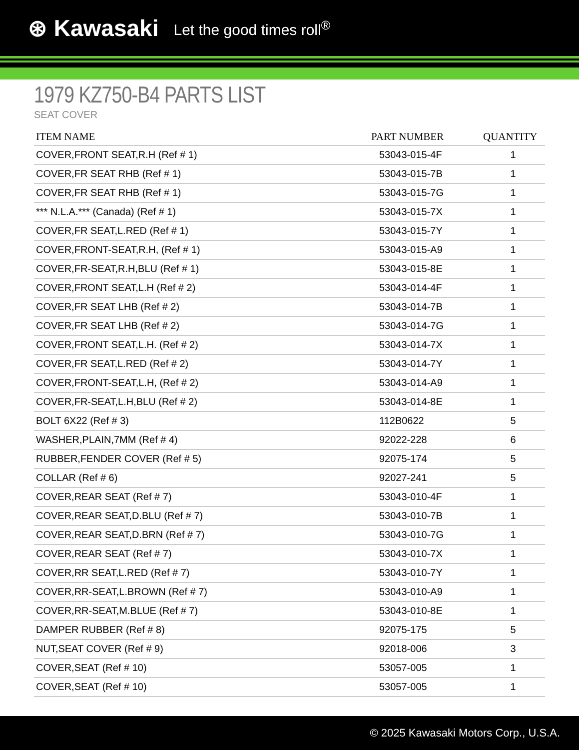⊛ Kawasaki Let the good times roll<sup>®</sup>
1979 KZ750-B4 PARTS LIST
SEAT COVER
| ITEM NAME | PART NUMBER | QUANTITY |
| --- | --- | --- |
| COVER,FRONT SEAT,R.H (Ref # 1) | 53043-015-4F | 1 |
| COVER,FR SEAT RHB (Ref # 1) | 53043-015-7B | 1 |
| COVER,FR SEAT RHB (Ref # 1) | 53043-015-7G | 1 |
| *** N.L.A.*** (Canada) (Ref # 1) | 53043-015-7X | 1 |
| COVER,FR SEAT,L.RED (Ref # 1) | 53043-015-7Y | 1 |
| COVER,FRONT-SEAT,R.H, (Ref # 1) | 53043-015-A9 | 1 |
| COVER,FR-SEAT,R.H,BLU (Ref # 1) | 53043-015-8E | 1 |
| COVER,FRONT SEAT,L.H (Ref # 2) | 53043-014-4F | 1 |
| COVER,FR SEAT LHB (Ref # 2) | 53043-014-7B | 1 |
| COVER,FR SEAT LHB (Ref # 2) | 53043-014-7G | 1 |
| COVER,FRONT SEAT,L.H. (Ref # 2) | 53043-014-7X | 1 |
| COVER,FR SEAT,L.RED (Ref # 2) | 53043-014-7Y | 1 |
| COVER,FRONT-SEAT,L.H, (Ref # 2) | 53043-014-A9 | 1 |
| COVER,FR-SEAT,L.H,BLU (Ref # 2) | 53043-014-8E | 1 |
| BOLT 6X22 (Ref # 3) | 112B0622 | 5 |
| WASHER,PLAIN,7MM (Ref # 4) | 92022-228 | 6 |
| RUBBER,FENDER COVER (Ref # 5) | 92075-174 | 5 |
| COLLAR (Ref # 6) | 92027-241 | 5 |
| COVER,REAR SEAT (Ref # 7) | 53043-010-4F | 1 |
| COVER,REAR SEAT,D.BLU (Ref # 7) | 53043-010-7B | 1 |
| COVER,REAR SEAT,D.BRN (Ref # 7) | 53043-010-7G | 1 |
| COVER,REAR SEAT (Ref # 7) | 53043-010-7X | 1 |
| COVER,RR SEAT,L.RED (Ref # 7) | 53043-010-7Y | 1 |
| COVER,RR-SEAT,L.BROWN (Ref # 7) | 53043-010-A9 | 1 |
| COVER,RR-SEAT,M.BLUE (Ref # 7) | 53043-010-8E | 1 |
| DAMPER RUBBER (Ref # 8) | 92075-175 | 5 |
| NUT,SEAT COVER (Ref # 9) | 92018-006 | 3 |
| COVER,SEAT (Ref # 10) | 53057-005 | 1 |
| COVER,SEAT (Ref # 10) | 53057-005 | 1 |
© 2025 Kawasaki Motors Corp., U.S.A.